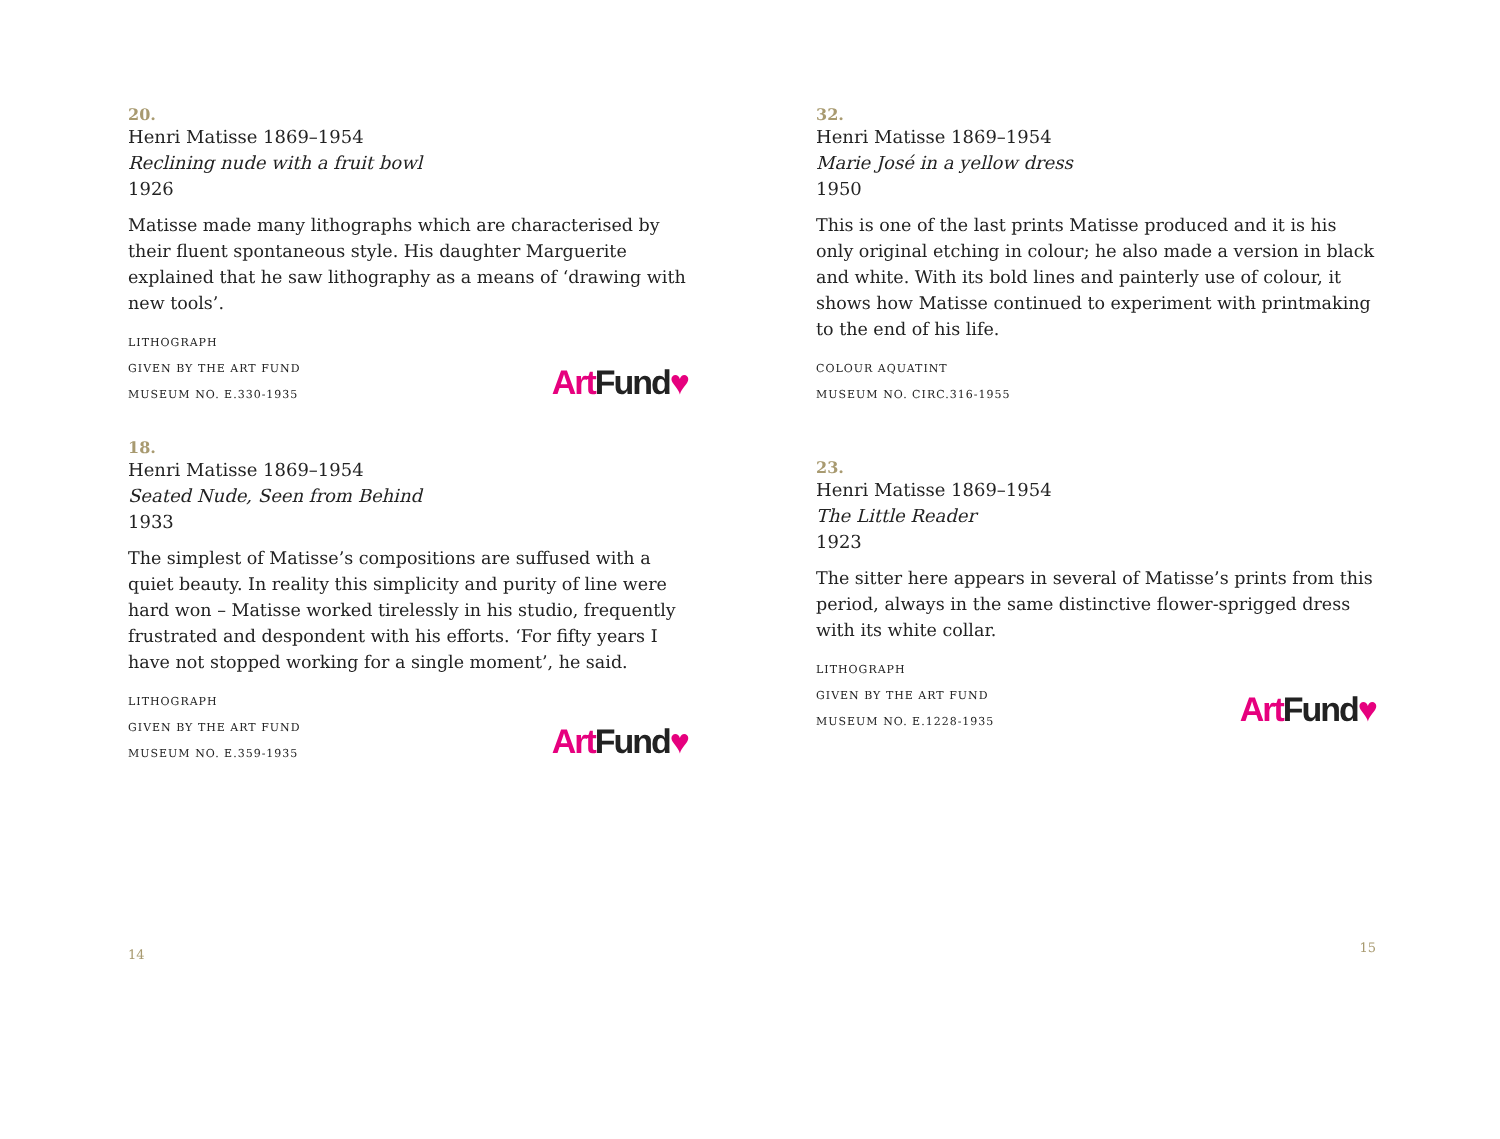20.
Henri Matisse 1869–1954
Reclining nude with a fruit bowl
1926
Matisse made many lithographs which are characterised by their fluent spontaneous style. His daughter Marguerite explained that he saw lithography as a means of ‘drawing with new tools’.
LITHOGRAPH
GIVEN BY THE ART FUND
MUSEUM NO. E.330-1935
Art Fund♥
18.
Henri Matisse 1869–1954
Seated Nude, Seen from Behind
1933
The simplest of Matisse’s compositions are suffused with a quiet beauty. In reality this simplicity and purity of line were hard won – Matisse worked tirelessly in his studio, frequently frustrated and despondent with his efforts. ‘For fifty years I have not stopped working for a single moment’, he said.
LITHOGRAPH
GIVEN BY THE ART FUND
MUSEUM NO. E.359-1935
Art Fund♥
14
32.
Henri Matisse 1869–1954
Marie José in a yellow dress
1950
This is one of the last prints Matisse produced and it is his only original etching in colour; he also made a version in black and white. With its bold lines and painterly use of colour, it shows how Matisse continued to experiment with printmaking to the end of his life.
COLOUR AQUATINT
MUSEUM NO. CIRC.316-1955
23.
Henri Matisse 1869–1954
The Little Reader
1923
The sitter here appears in several of Matisse’s prints from this period, always in the same distinctive flower-sprigged dress with its white collar.
LITHOGRAPH
GIVEN BY THE ART FUND
MUSEUM NO. E.1228-1935
Art Fund♥
15